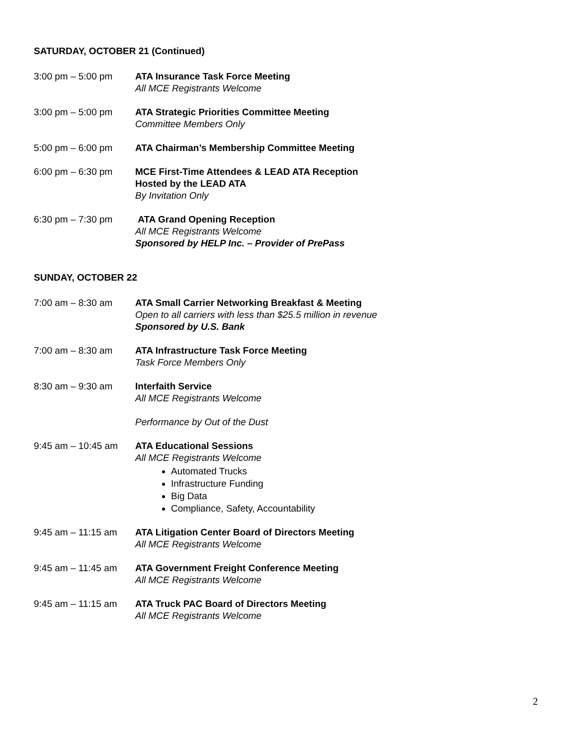SATURDAY, OCTOBER 21 (Continued)
3:00 pm – 5:00 pm ATA Insurance Task Force Meeting
All MCE Registrants Welcome
3:00 pm – 5:00 pm ATA Strategic Priorities Committee Meeting
Committee Members Only
5:00 pm – 6:00 pm ATA Chairman’s Membership Committee Meeting
6:00 pm – 6:30 pm MCE First-Time Attendees & LEAD ATA Reception
Hosted by the LEAD ATA
By Invitation Only
6:30 pm – 7:30 pm ATA Grand Opening Reception
All MCE Registrants Welcome
Sponsored by HELP Inc. – Provider of PrePass
SUNDAY, OCTOBER 22
7:00 am – 8:30 am ATA Small Carrier Networking Breakfast & Meeting
Open to all carriers with less than $25.5 million in revenue
Sponsored by U.S. Bank
7:00 am – 8:30 am ATA Infrastructure Task Force Meeting
Task Force Members Only
8:30 am – 9:30 am Interfaith Service
All MCE Registrants Welcome
Performance by Out of the Dust
9:45 am – 10:45 am
ATA Educational Sessions
All MCE Registrants Welcome
Automated Trucks
Infrastructure Funding
Big Data
Compliance, Safety, Accountability
9:45 am – 11:15 am
ATA Litigation Center Board of Directors Meeting
All MCE Registrants Welcome
9:45 am – 11:45 am
ATA Government Freight Conference Meeting
All MCE Registrants Welcome
9:45 am – 11:15 am
ATA Truck PAC Board of Directors Meeting
All MCE Registrants Welcome
2